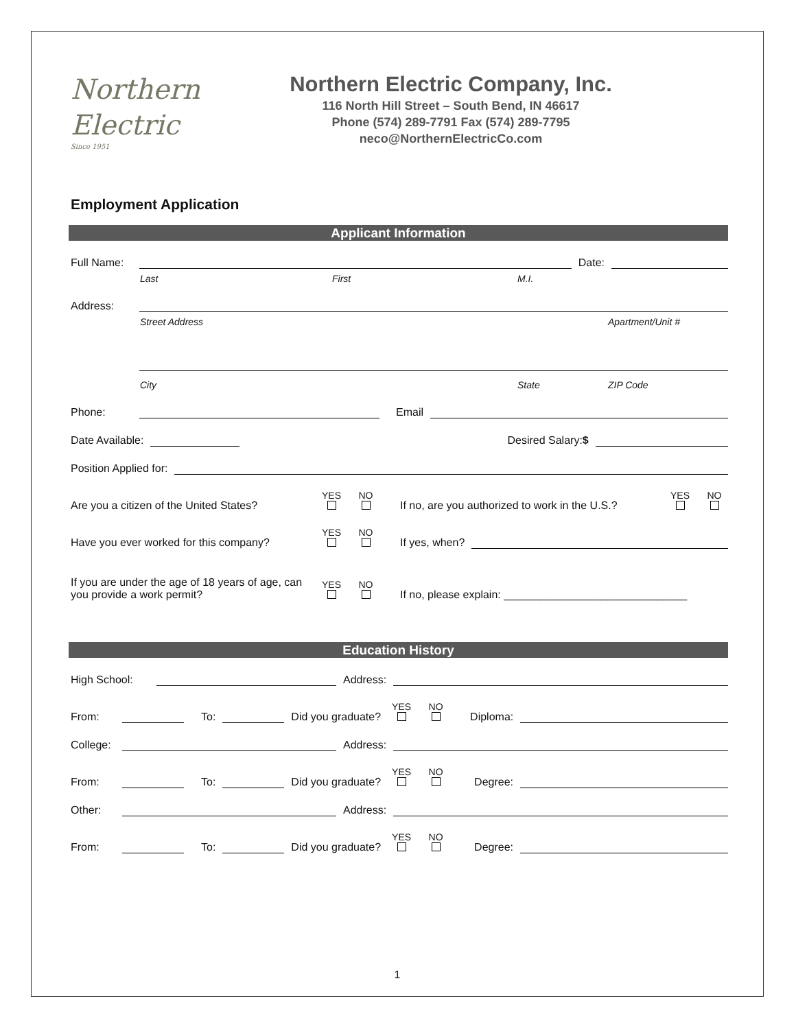Northern
Electric
Since 1951
Northern Electric Company, Inc.
116 North Hill Street – South Bend, IN 46617
Phone (574) 289-7791 Fax (574) 289-7795
neco@NorthernElectricCo.com
Employment Application
Applicant Information
Full Name: Date:
Last First M.I.
Address:
Street Address Apartment/Unit #
City State ZIP Code
Phone: Email
Date Available: Desired Salary:$
Position Applied for:
Are you a citizen of the United States? YES
NO
If no, are you authorized to work in the U.S.? YES
NO
Have you ever worked for this company? YES
NO
If yes, when?
If you are under the age of 18 years of age, can you provide a work permit? YES
NO
If no, please explain: ______________________________
Education History
High School: Address:
From: To: Did you graduate? YES
NO
Diploma:
College: Address:
From: To: Did you graduate? YES
NO
Degree:
Other: Address:
From: To: Did you graduate? YES
NO
Degree:
1